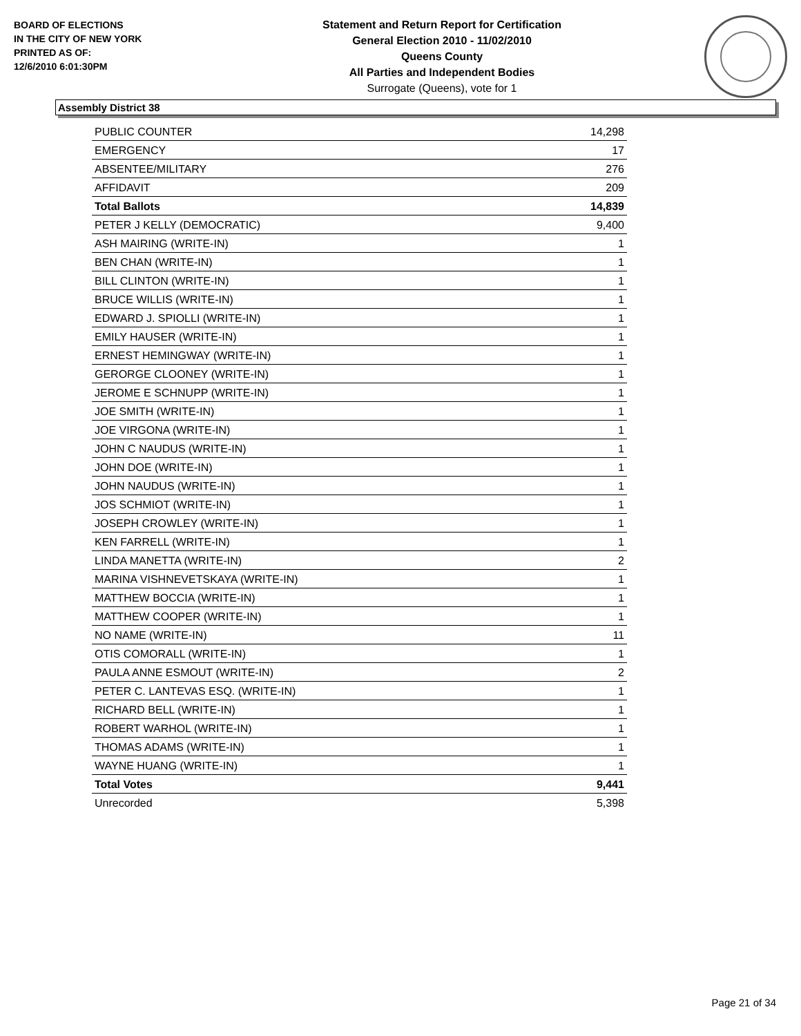BOARD OF ELECTIONS
IN THE CITY OF NEW YORK
PRINTED AS OF:
12/6/2010 6:01:30PM
Statement and Return Report for Certification
General Election 2010 - 11/02/2010
Queens County
All Parties and Independent Bodies
Surrogate (Queens), vote for 1
Assembly District 38
| PUBLIC COUNTER | 14,298 |
| EMERGENCY | 17 |
| ABSENTEE/MILITARY | 276 |
| AFFIDAVIT | 209 |
| Total Ballots | 14,839 |
| PETER J KELLY (DEMOCRATIC) | 9,400 |
| ASH MAIRING (WRITE-IN) | 1 |
| BEN CHAN (WRITE-IN) | 1 |
| BILL CLINTON (WRITE-IN) | 1 |
| BRUCE WILLIS (WRITE-IN) | 1 |
| EDWARD J. SPIOLLI (WRITE-IN) | 1 |
| EMILY HAUSER (WRITE-IN) | 1 |
| ERNEST HEMINGWAY (WRITE-IN) | 1 |
| GERORGE CLOONEY (WRITE-IN) | 1 |
| JEROME E SCHNUPP (WRITE-IN) | 1 |
| JOE SMITH (WRITE-IN) | 1 |
| JOE VIRGONA (WRITE-IN) | 1 |
| JOHN C NAUDUS (WRITE-IN) | 1 |
| JOHN DOE (WRITE-IN) | 1 |
| JOHN NAUDUS (WRITE-IN) | 1 |
| JOS SCHMIOT (WRITE-IN) | 1 |
| JOSEPH CROWLEY (WRITE-IN) | 1 |
| KEN FARRELL (WRITE-IN) | 1 |
| LINDA MANETTA (WRITE-IN) | 2 |
| MARINA VISHNEVETSKAYA (WRITE-IN) | 1 |
| MATTHEW BOCCIA (WRITE-IN) | 1 |
| MATTHEW COOPER (WRITE-IN) | 1 |
| NO NAME (WRITE-IN) | 11 |
| OTIS COMORALL (WRITE-IN) | 1 |
| PAULA ANNE ESMOUT (WRITE-IN) | 2 |
| PETER C. LANTEVAS ESQ. (WRITE-IN) | 1 |
| RICHARD BELL (WRITE-IN) | 1 |
| ROBERT WARHOL (WRITE-IN) | 1 |
| THOMAS ADAMS (WRITE-IN) | 1 |
| WAYNE HUANG (WRITE-IN) | 1 |
| Total Votes | 9,441 |
| Unrecorded | 5,398 |
Page 21 of 34